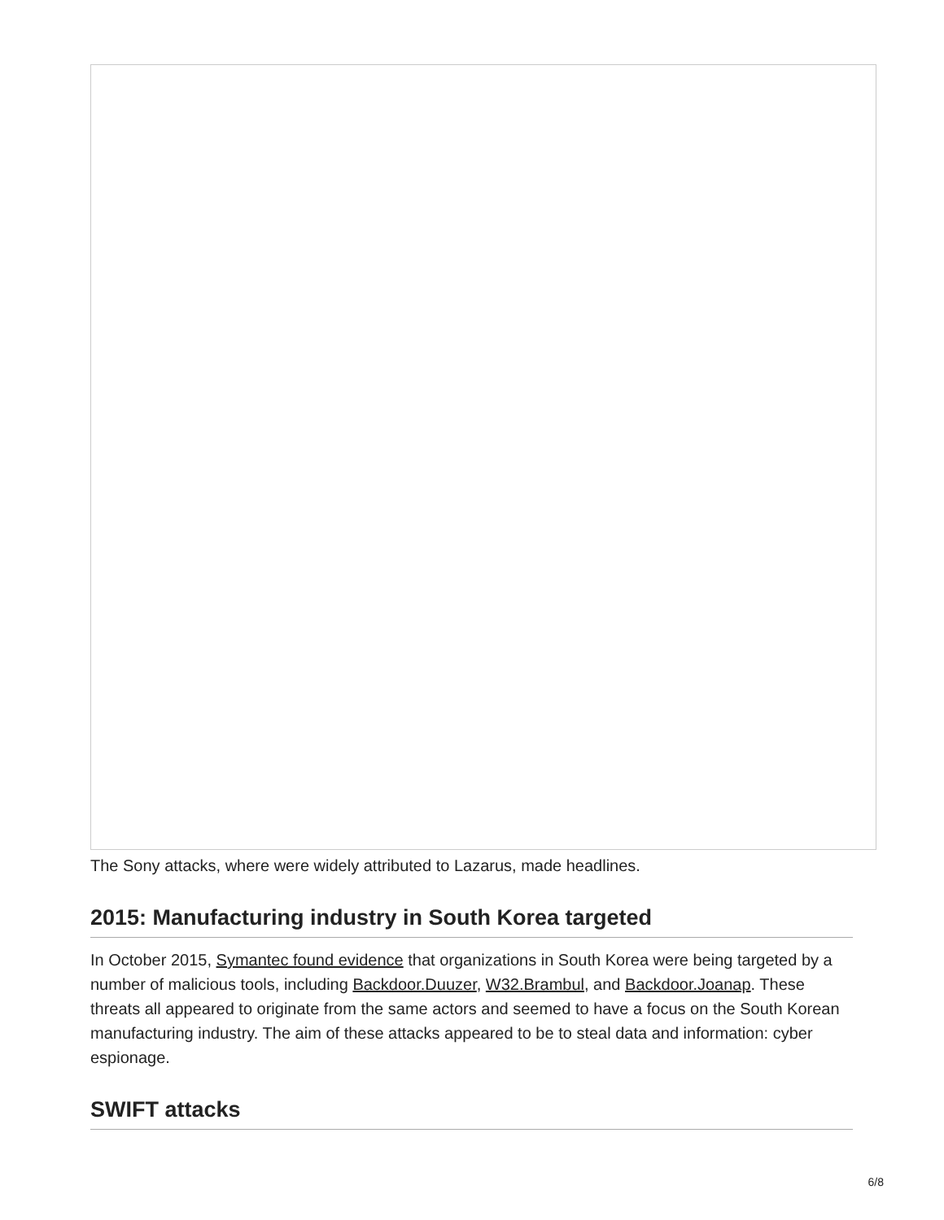The Sony attacks, where were widely attributed to Lazarus, made headlines.
2015: Manufacturing industry in South Korea targeted
In October 2015, Symantec found evidence that organizations in South Korea were being targeted by a number of malicious tools, including Backdoor.Duuzer, W32.Brambul, and Backdoor.Joanap. These threats all appeared to originate from the same actors and seemed to have a focus on the South Korean manufacturing industry. The aim of these attacks appeared to be to steal data and information: cyber espionage.
SWIFT attacks
6/8